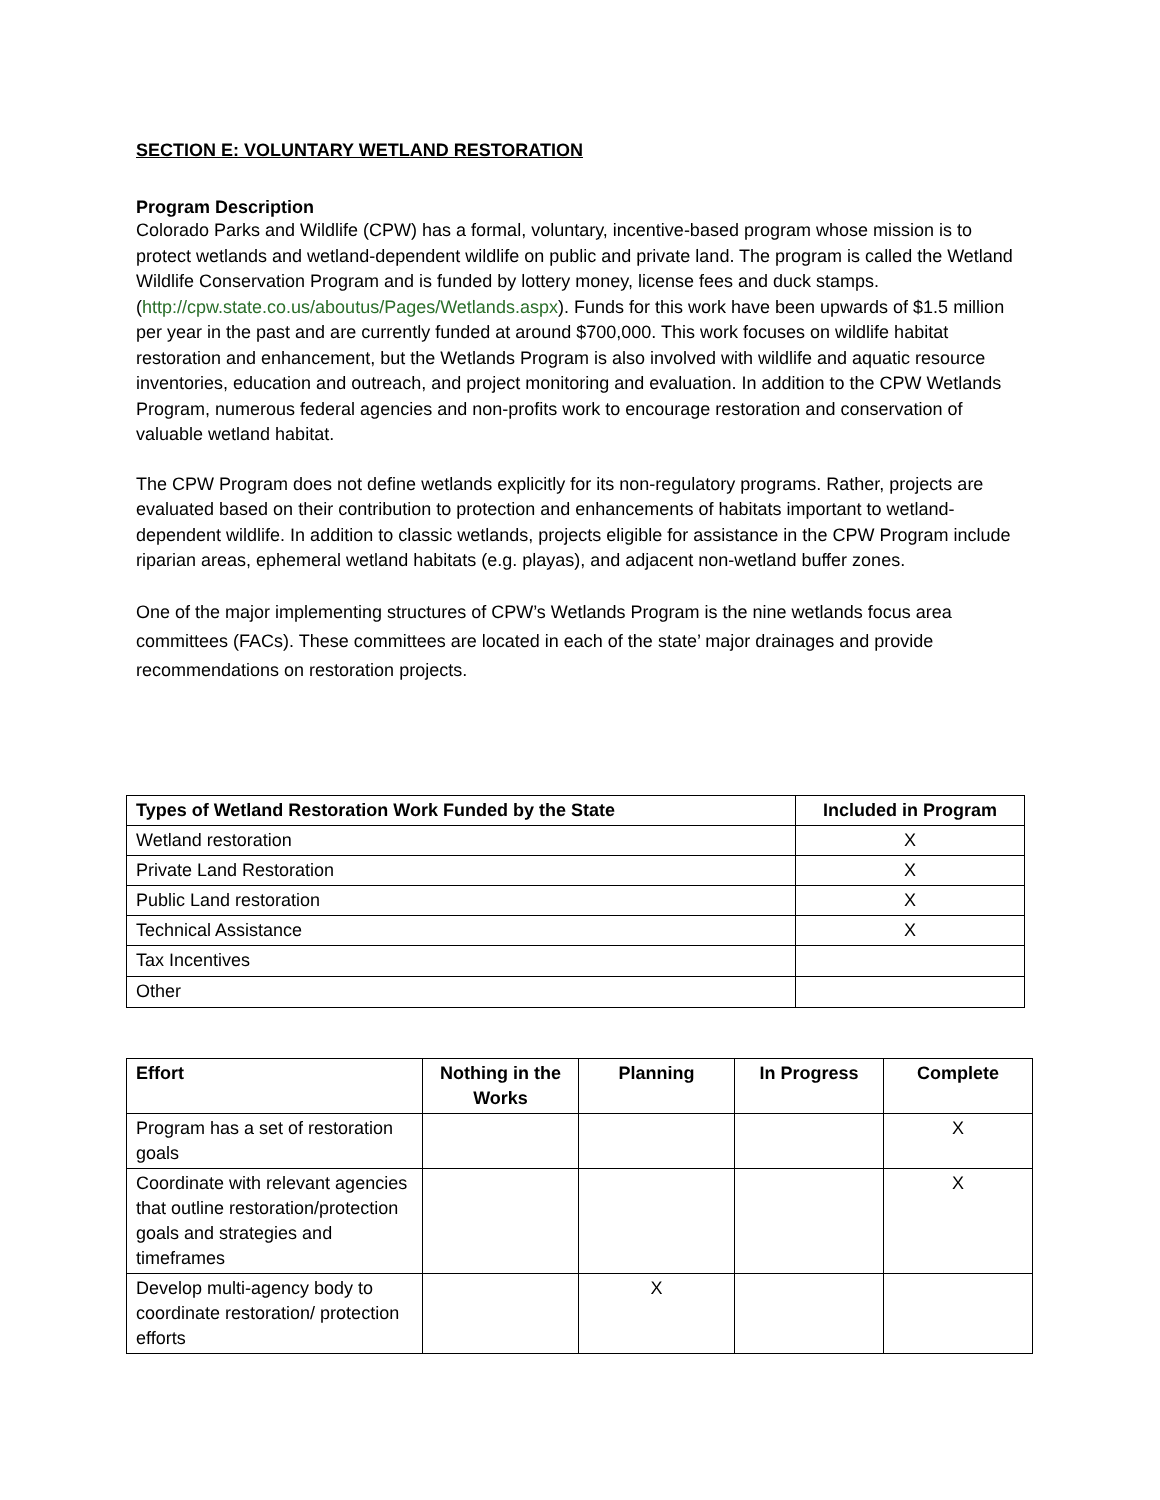SECTION E: VOLUNTARY WETLAND RESTORATION
Program Description
Colorado Parks and Wildlife (CPW) has a formal, voluntary, incentive-based program whose mission is to protect wetlands and wetland-dependent wildlife on public and private land. The program is called the Wetland Wildlife Conservation Program and is funded by lottery money, license fees and duck stamps. (http://cpw.state.co.us/aboutus/Pages/Wetlands.aspx). Funds for this work have been upwards of $1.5 million per year in the past and are currently funded at around $700,000. This work focuses on wildlife habitat restoration and enhancement, but the Wetlands Program is also involved with wildlife and aquatic resource inventories, education and outreach, and project monitoring and evaluation. In addition to the CPW Wetlands Program, numerous federal agencies and non-profits work to encourage restoration and conservation of valuable wetland habitat.
The CPW Program does not define wetlands explicitly for its non-regulatory programs. Rather, projects are evaluated based on their contribution to protection and enhancements of habitats important to wetland-dependent wildlife. In addition to classic wetlands, projects eligible for assistance in the CPW Program include riparian areas, ephemeral wetland habitats (e.g. playas), and adjacent non-wetland buffer zones.
One of the major implementing structures of CPW’s Wetlands Program is the nine wetlands focus area committees (FACs). These committees are located in each of the state’ major drainages and provide recommendations on restoration projects.
| Types of Wetland Restoration Work Funded by the State | Included in Program |
| --- | --- |
| Wetland restoration | X |
| Private Land Restoration | X |
| Public Land restoration | X |
| Technical Assistance | X |
| Tax Incentives | |
| Other | |
| Effort | Nothing in the Works | Planning | In Progress | Complete |
| --- | --- | --- | --- | --- |
| Program has a set of restoration goals | | | | X |
| Coordinate with relevant agencies that outline restoration/protection goals and strategies and timeframes | | | | X |
| Develop multi-agency body to coordinate restoration/ protection efforts | | X | | |